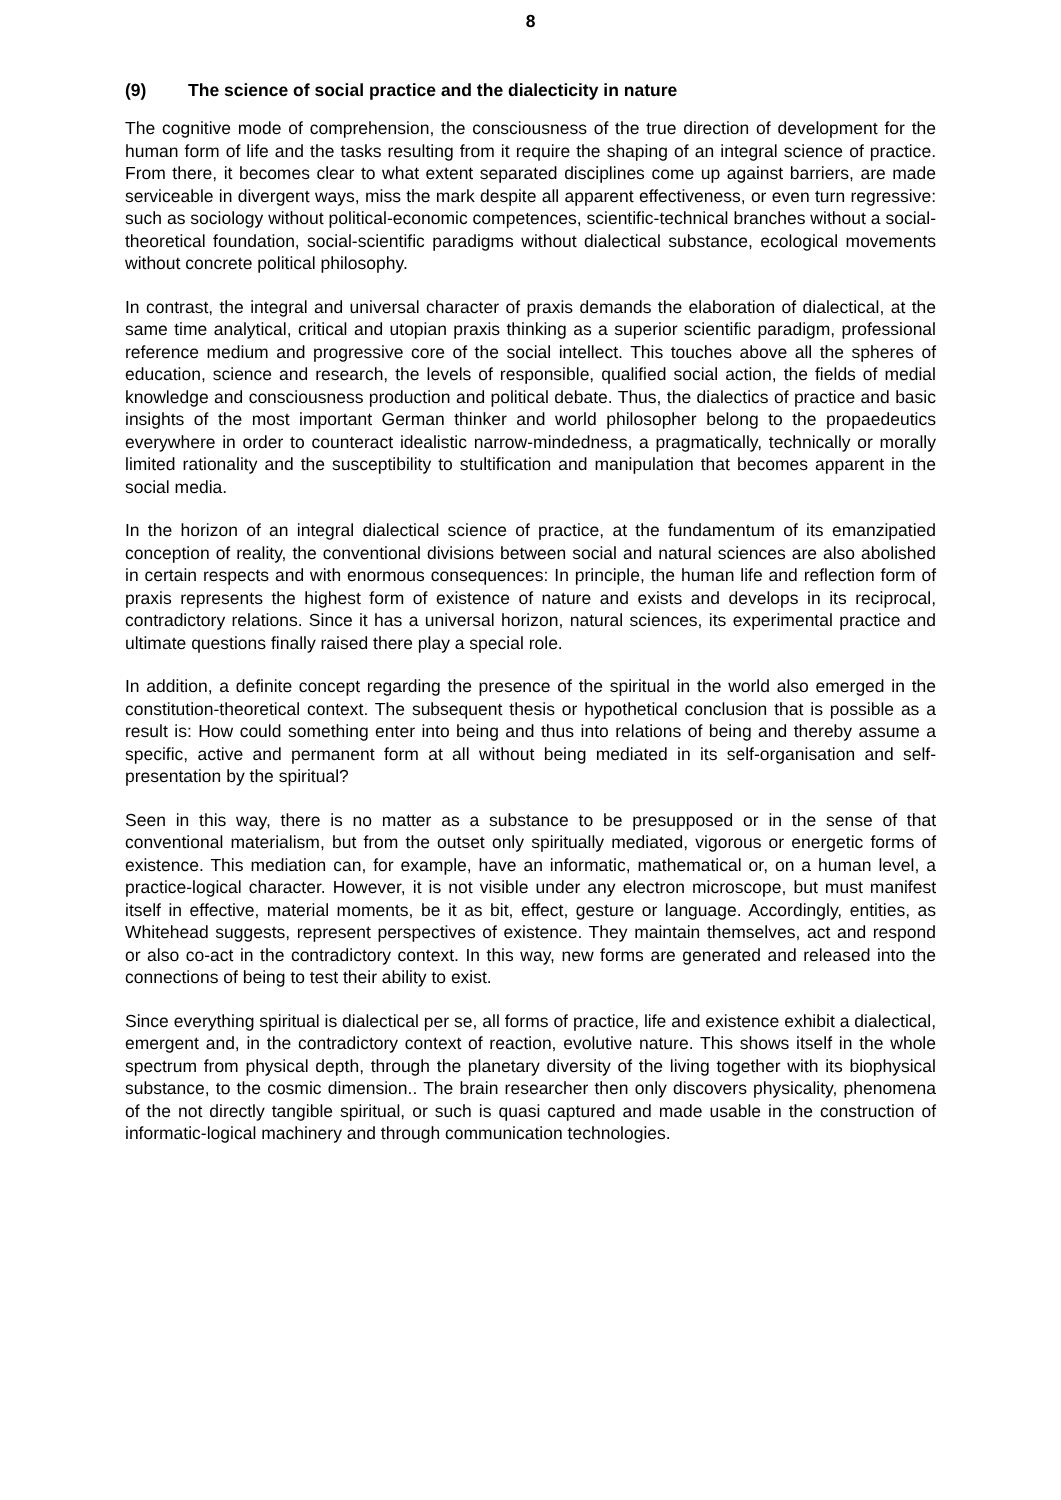8
(9) The science of social practice and the dialecticity in nature
The cognitive mode of comprehension, the consciousness of the true direction of development for the human form of life and the tasks resulting from it require the shaping of an integral science of practice. From there, it becomes clear to what extent separated disciplines come up against barriers, are made serviceable in divergent ways, miss the mark despite all apparent effectiveness, or even turn regressive: such as sociology without political-economic compe­tences, scientific-technical branches without a social-theoretical foundation, social-scientific paradigms without dialectical substance, ecological movements without concrete political phi­losophy.
In contrast, the integral and universal character of praxis demands the elaboration of dialecti­cal, at the same time analytical, critical and utopian praxis thinking as a superior scientific paradigm, professional reference medium and progressive core of the social intellect. This touches above all the spheres of education, science and research, the levels of responsible, qualified social action, the fields of medial knowledge and consciousness production and po­litical debate. Thus, the dialectics of practice and basic insights of the most important German thinker and world philosopher belong to the propaedeutics everywhere in order to counteract idealistic narrow-mindedness, a pragmatically, technically or morally limited rationality and the susceptibility to stultification and manipulation that becomes apparent in the social media.
In the horizon of an integral dialectical science of practice, at the fundamentum of its eman­zipatied conception of reality, the conventional divisions between social and natural sciences are also abolished in certain respects and with enormous consequences: In principle, the hu­man life and reflection form of praxis represents the highest form of existence of nature and exists and develops in its reciprocal, contradictory relations. Since it has a universal horizon, natural sciences, its experimental practice and ultimate questions finally raised there play a special role.
In addition, a definite concept regarding the presence of the spiritual in the world also emerged in the constitution-theoretical context. The subsequent thesis or hypothetical conclusion that is possible as a result is: How could something enter into being and thus into relations of being and thereby assume a specific, active and permanent form at all without being mediated in its self-organisation and self-presentation by the spiritual?
Seen in this way, there is no matter as a substance to be presupposed or in the sense of that conventional materialism, but from the outset only spiritually mediated, vigorous or energetic forms of existence. This mediation can, for example, have an informatic, mathematical or, on a human level, a practice-logical character. However, it is not visible under any electron micro­scope, but must manifest itself in effective, material moments, be it as bit, effect, gesture or language. Accordingly, entities, as Whitehead suggests, represent perspectives of existence. They maintain themselves, act and respond or also co-act in the contradictory context. In this way, new forms are generated and released into the connections of being to test their ability to exist.
Since everything spiritual is dialectical per se, all forms of practice, life and existence exhibit a dialectical, emergent and, in the contradictory context of reaction, evolutive nature. This shows itself in the whole spectrum from physical depth, through the planetary diversity of the living together with its biophysical substance, to the cosmic dimension.. The brain researcher then only discovers physicality, phenomena of the not directly tangible spiritual, or such is quasi captured and made usable in the construction of informatic-logical machinery and through communication technologies.